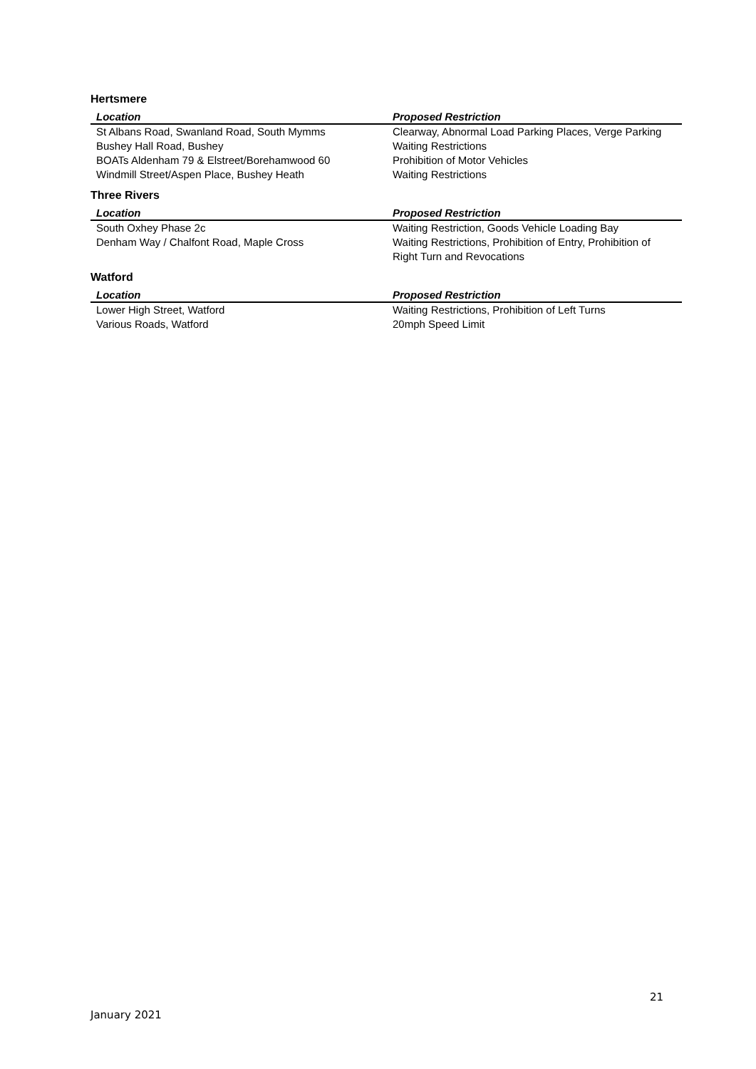Hertsmere
| Location | Proposed Restriction |
| --- | --- |
| St Albans Road, Swanland Road, South Mymms | Clearway, Abnormal Load Parking Places, Verge Parking |
| Bushey Hall Road, Bushey | Waiting Restrictions |
| BOATs Aldenham 79 & Elstreet/Borehamwood 60 | Prohibition of Motor Vehicles |
| Windmill Street/Aspen Place, Bushey Heath | Waiting Restrictions |
Three Rivers
| Location | Proposed Restriction |
| --- | --- |
| South Oxhey Phase 2c | Waiting Restriction, Goods Vehicle Loading Bay |
| Denham Way / Chalfont Road, Maple Cross | Waiting Restrictions, Prohibition of Entry, Prohibition of Right Turn and Revocations |
Watford
| Location | Proposed Restriction |
| --- | --- |
| Lower High Street, Watford | Waiting Restrictions, Prohibition of Left Turns |
| Various Roads, Watford | 20mph Speed Limit |
21
January 2021